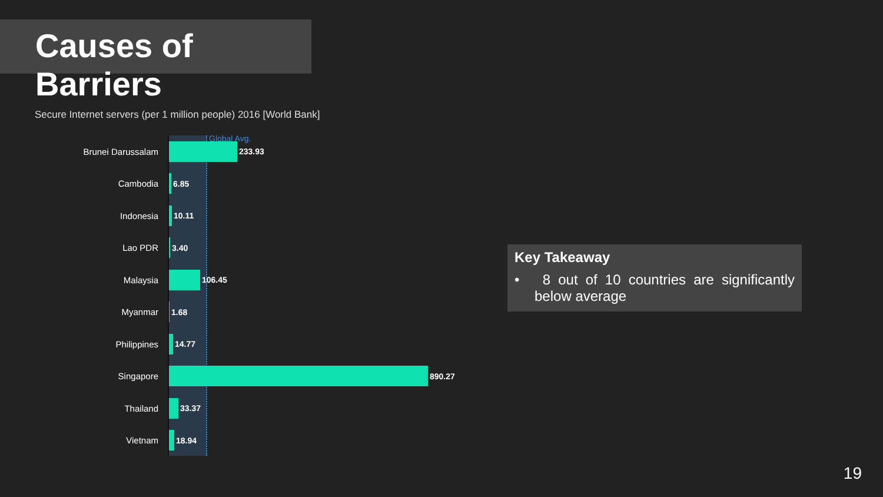Causes of Barriers
Secure Internet servers (per 1 million people) 2016 [World Bank]
Global Avg.
Brunei Darussalam 233.93
Cambodia 6.85
Indonesia 10.11
Lao PDR 3.40
Malaysia 106.45
Myanmar 1.68
Philippines 14.77
Singapore 890.27
Thailand 33.37
Vietnam 18.94
Key Takeaway
• 8 out of 10 countries are significantly below average
19